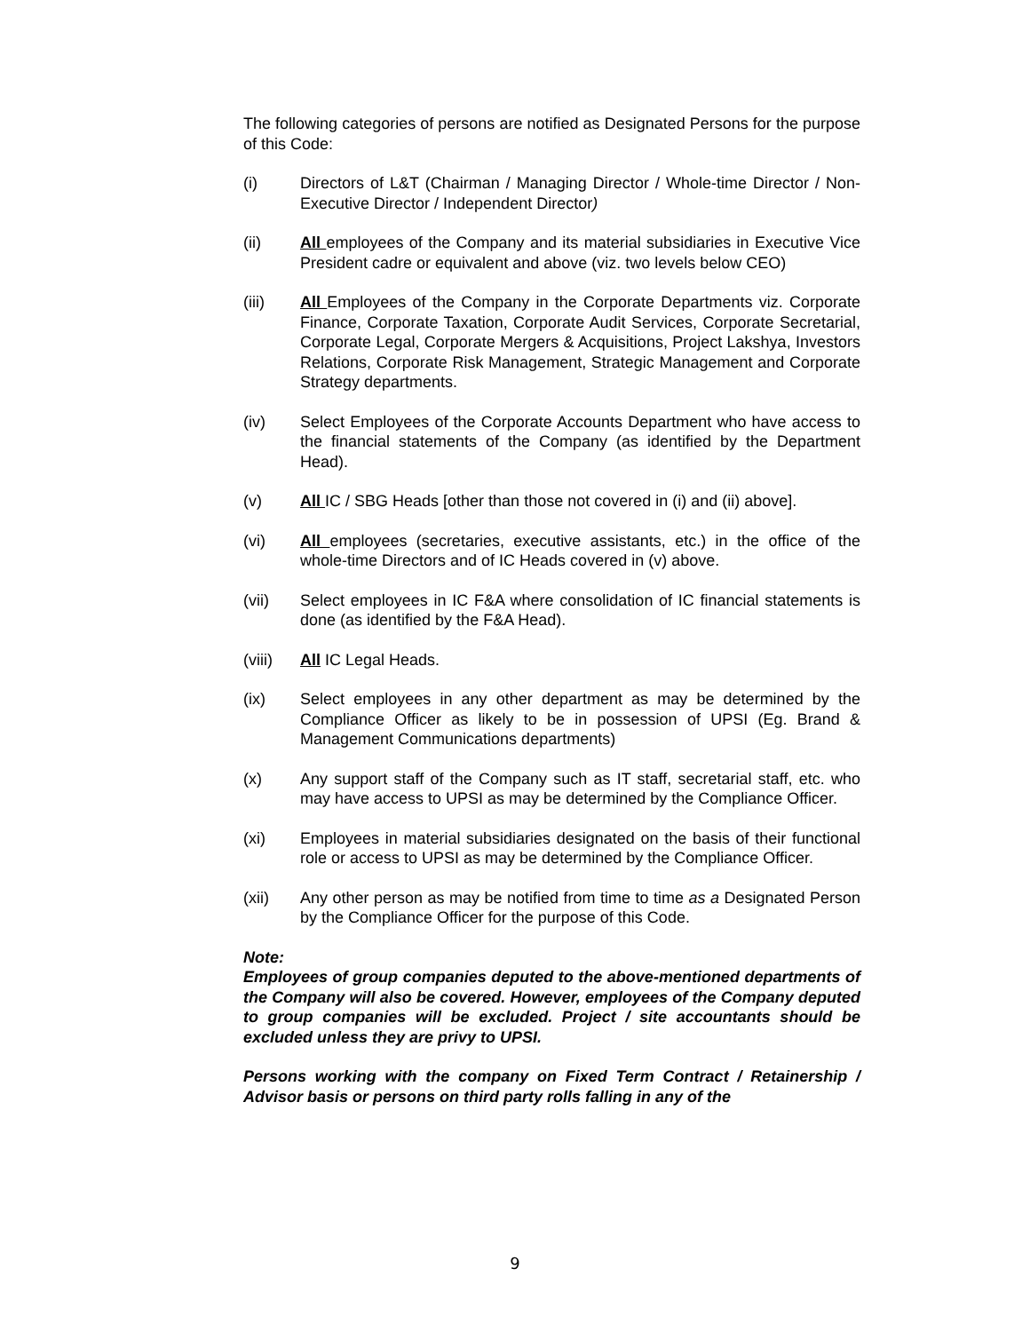The following categories of persons are notified as Designated Persons for the purpose of this Code:
(i) Directors of L&T (Chairman / Managing Director / Whole-time Director / Non-Executive Director / Independent Director)
(ii) All employees of the Company and its material subsidiaries in Executive Vice President cadre or equivalent and above (viz. two levels below CEO)
(iii) All Employees of the Company in the Corporate Departments viz. Corporate Finance, Corporate Taxation, Corporate Audit Services, Corporate Secretarial, Corporate Legal, Corporate Mergers & Acquisitions, Project Lakshya, Investors Relations, Corporate Risk Management, Strategic Management and Corporate Strategy departments.
(iv) Select Employees of the Corporate Accounts Department who have access to the financial statements of the Company (as identified by the Department Head).
(v) All IC / SBG Heads [other than those not covered in (i) and (ii) above].
(vi) All employees (secretaries, executive assistants, etc.) in the office of the whole-time Directors and of IC Heads covered in (v) above.
(vii) Select employees in IC F&A where consolidation of IC financial statements is done (as identified by the F&A Head).
(viii)
All IC Legal Heads.
(ix) Select employees in any other department as may be determined by the Compliance Officer as likely to be in possession of UPSI (Eg. Brand & Management Communications departments)
(x) Any support staff of the Company such as IT staff, secretarial staff, etc. who may have access to UPSI as may be determined by the Compliance Officer.
(xi) Employees in material subsidiaries designated on the basis of their functional role or access to UPSI as may be determined by the Compliance Officer.
(xii) Any other person as may be notified from time to time as a Designated Person by the Compliance Officer for the purpose of this Code.
Note:
Employees of group companies deputed to the above-mentioned departments of the Company will also be covered. However, employees of the Company deputed to group companies will be excluded. Project / site accountants should be excluded unless they are privy to UPSI.
Persons working with the company on Fixed Term Contract / Retainership / Advisor basis or persons on third party rolls falling in any of the
9